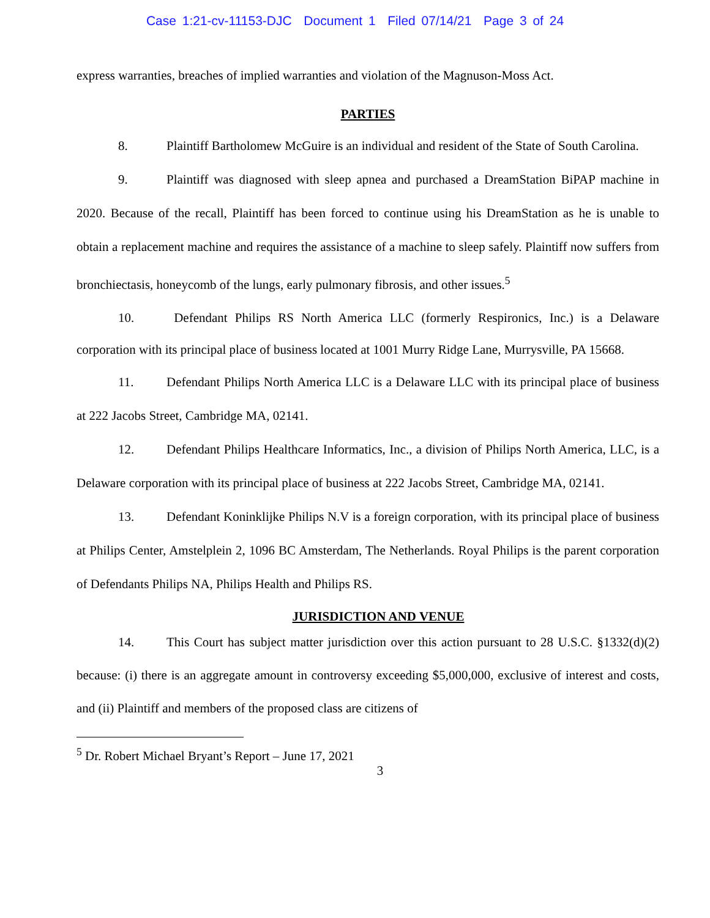Case 1:21-cv-11153-DJC Document 1 Filed 07/14/21 Page 3 of 24
express warranties, breaches of implied warranties and violation of the Magnuson-Moss Act.
PARTIES
8. Plaintiff Bartholomew McGuire is an individual and resident of the State of South Carolina.
9. Plaintiff was diagnosed with sleep apnea and purchased a DreamStation BiPAP machine in 2020. Because of the recall, Plaintiff has been forced to continue using his DreamStation as he is unable to obtain a replacement machine and requires the assistance of a machine to sleep safely. Plaintiff now suffers from bronchiectasis, honeycomb of the lungs, early pulmonary fibrosis, and other issues.<sup>5</sup>
10. Defendant Philips RS North America LLC (formerly Respironics, Inc.) is a Delaware corporation with its principal place of business located at 1001 Murry Ridge Lane, Murrysville, PA 15668.
11. Defendant Philips North America LLC is a Delaware LLC with its principal place of business at 222 Jacobs Street, Cambridge MA, 02141.
12. Defendant Philips Healthcare Informatics, Inc., a division of Philips North America, LLC, is a Delaware corporation with its principal place of business at 222 Jacobs Street, Cambridge MA, 02141.
13. Defendant Koninklijke Philips N.V is a foreign corporation, with its principal place of business at Philips Center, Amstelplein 2, 1096 BC Amsterdam, The Netherlands. Royal Philips is the parent corporation of Defendants Philips NA, Philips Health and Philips RS.
JURISDICTION AND VENUE
14. This Court has subject matter jurisdiction over this action pursuant to 28 U.S.C. §1332(d)(2) because: (i) there is an aggregate amount in controversy exceeding $5,000,000, exclusive of interest and costs, and (ii) Plaintiff and members of the proposed class are citizens of
<sup>5</sup> Dr. Robert Michael Bryant’s Report – June 17, 2021
3